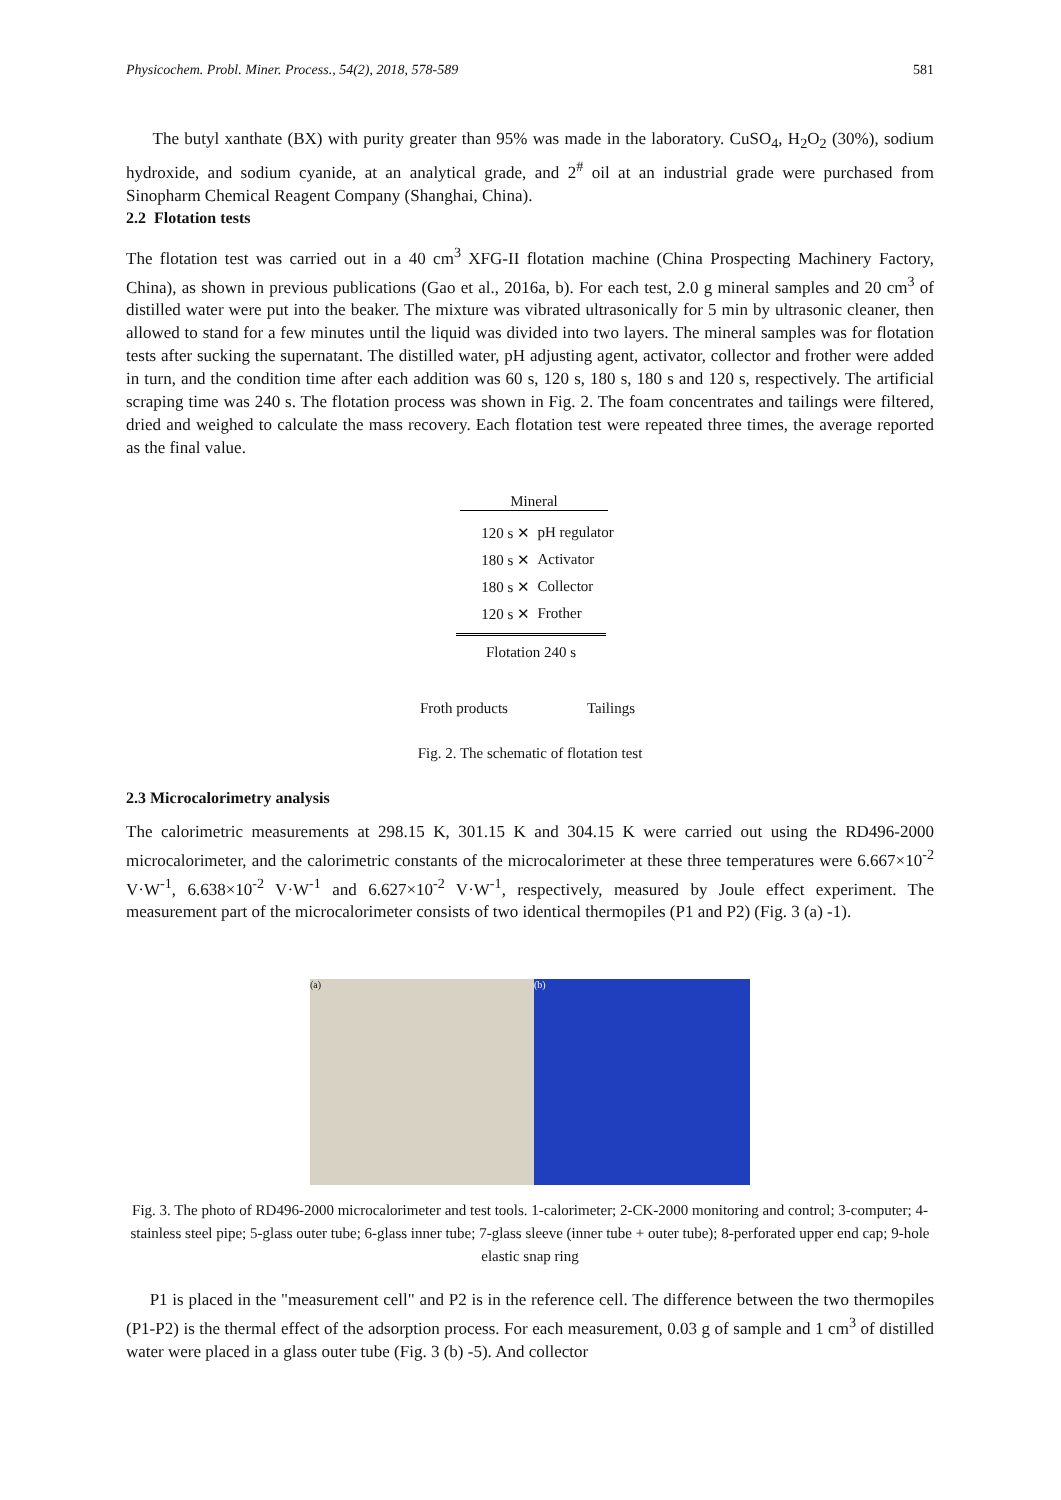Physicochem. Probl. Miner. Process., 54(2), 2018, 578-589 581
The butyl xanthate (BX) with purity greater than 95% was made in the laboratory. CuSO<sub>4</sub>, H<sub>2</sub>O<sub>2</sub> (30%), sodium hydroxide, and sodium cyanide, at an analytical grade, and 2<sup>#</sup> oil at an industrial grade were purchased from Sinopharm Chemical Reagent Company (Shanghai, China).
2.2 Flotation tests
The flotation test was carried out in a 40 cm<sup>3</sup> XFG-II flotation machine (China Prospecting Machinery Factory, China), as shown in previous publications (Gao et al., 2016a, b). For each test, 2.0 g mineral samples and 20 cm<sup>3</sup> of distilled water were put into the beaker. The mixture was vibrated ultrasonically for 5 min by ultrasonic cleaner, then allowed to stand for a few minutes until the liquid was divided into two layers. The mineral samples was for flotation tests after sucking the supernatant. The distilled water, pH adjusting agent, activator, collector and frother were added in turn, and the condition time after each addition was 60 s, 120 s, 180 s, 180 s and 120 s, respectively. The artificial scraping time was 240 s. The flotation process was shown in Fig. 2. The foam concentrates and tailings were filtered, dried and weighed to calculate the mass recovery. Each flotation test were repeated three times, the average reported as the final value.
Mineral
120 s ✕ pH regulator
180 s ✕ Activator
180 s ✕ Collector
120 s ✕ Frother
Flotation 240 s
Froth products Tailings
Fig. 2. The schematic of flotation test
2.3 Microcalorimetry analysis
The calorimetric measurements at 298.15 K, 301.15 K and 304.15 K were carried out using the RD496-2000 microcalorimeter, and the calorimetric constants of the microcalorimeter at these three temperatures were 6.667×10<sup>-2</sup> V·W<sup>-1</sup>, 6.638×10<sup>-2</sup> V·W<sup>-1</sup> and 6.627×10<sup>-2</sup> V·W<sup>-1</sup>, respectively, measured by Joule effect experiment. The measurement part of the microcalorimeter consists of two identical thermopiles (P1 and P2) (Fig. 3 (a) -1).
(a) (b)
Fig. 3. The photo of RD496-2000 microcalorimeter and test tools. 1-calorimeter; 2-CK-2000 monitoring and control; 3-computer; 4-stainless steel pipe; 5-glass outer tube; 6-glass inner tube; 7-glass sleeve (inner tube + outer tube); 8-perforated upper end cap; 9-hole elastic snap ring
P1 is placed in the "measurement cell" and P2 is in the reference cell. The difference between the two thermopiles (P1-P2) is the thermal effect of the adsorption process. For each measurement, 0.03 g of sample and 1 cm<sup>3</sup> of distilled water were placed in a glass outer tube (Fig. 3 (b) -5). And collector